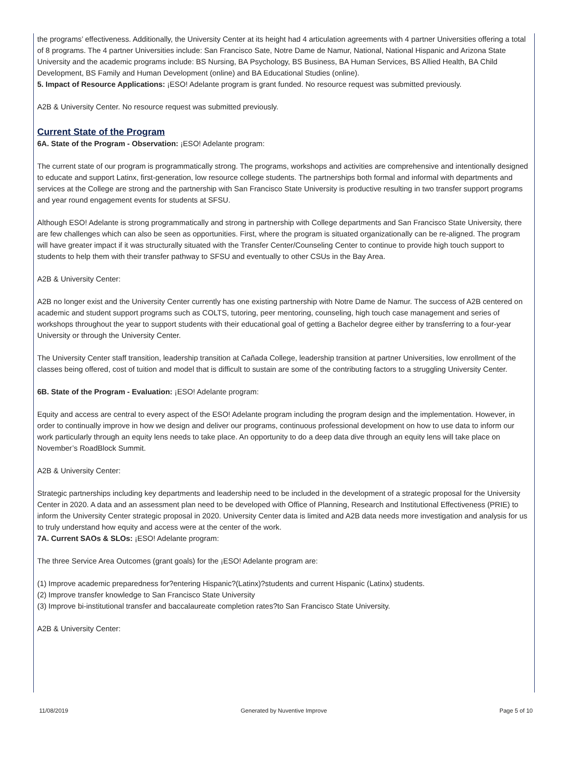the programs’ effectiveness. Additionally, the University Center at its height had 4 articulation agreements with 4 partner Universities offering a total of 8 programs. The 4 partner Universities include: San Francisco Sate, Notre Dame de Namur, National, National Hispanic and Arizona State University and the academic programs include: BS Nursing, BA Psychology, BS Business, BA Human Services, BS Allied Health, BA Child Development, BS Family and Human Development (online) and BA Educational Studies (online).
5. Impact of Resource Applications: ¡ESO! Adelante program is grant funded. No resource request was submitted previously.
A2B & University Center. No resource request was submitted previously.
Current State of the Program
6A. State of the Program - Observation: ¡ESO! Adelante program:
The current state of our program is programmatically strong. The programs, workshops and activities are comprehensive and intentionally designed to educate and support Latinx, first-generation, low resource college students. The partnerships both formal and informal with departments and services at the College are strong and the partnership with San Francisco State University is productive resulting in two transfer support programs and year round engagement events for students at SFSU.
Although ESO! Adelante is strong programmatically and strong in partnership with College departments and San Francisco State University, there are few challenges which can also be seen as opportunities. First, where the program is situated organizationally can be re-aligned. The program will have greater impact if it was structurally situated with the Transfer Center/Counseling Center to continue to provide high touch support to students to help them with their transfer pathway to SFSU and eventually to other CSUs in the Bay Area.
A2B & University Center:
A2B no longer exist and the University Center currently has one existing partnership with Notre Dame de Namur. The success of A2B centered on academic and student support programs such as COLTS, tutoring, peer mentoring, counseling, high touch case management and series of workshops throughout the year to support students with their educational goal of getting a Bachelor degree either by transferring to a four-year University or through the University Center.
The University Center staff transition, leadership transition at Cañada College, leadership transition at partner Universities, low enrollment of the classes being offered, cost of tuition and model that is difficult to sustain are some of the contributing factors to a struggling University Center.
6B. State of the Program - Evaluation: ¡ESO! Adelante program:
Equity and access are central to every aspect of the ESO! Adelante program including the program design and the implementation. However, in order to continually improve in how we design and deliver our programs, continuous professional development on how to use data to inform our work particularly through an equity lens needs to take place. An opportunity to do a deep data dive through an equity lens will take place on November’s RoadBlock Summit.
A2B & University Center:
Strategic partnerships including key departments and leadership need to be included in the development of a strategic proposal for the University Center in 2020. A data and an assessment plan need to be developed with Office of Planning, Research and Institutional Effectiveness (PRIE) to inform the University Center strategic proposal in 2020. University Center data is limited and A2B data needs more investigation and analysis for us to truly understand how equity and access were at the center of the work.
7A. Current SAOs & SLOs: ¡ESO! Adelante program:
The three Service Area Outcomes (grant goals) for the ¡ESO! Adelante program are:
(1) Improve academic preparedness for?entering Hispanic?(Latinx)?students and current Hispanic (Latinx) students.
(2) Improve transfer knowledge to San Francisco State University
(3) Improve bi-institutional transfer and baccalaureate completion rates?to San Francisco State University.
A2B & University Center:
11/08/2019 Generated by Nuventive Improve Page 5 of 10